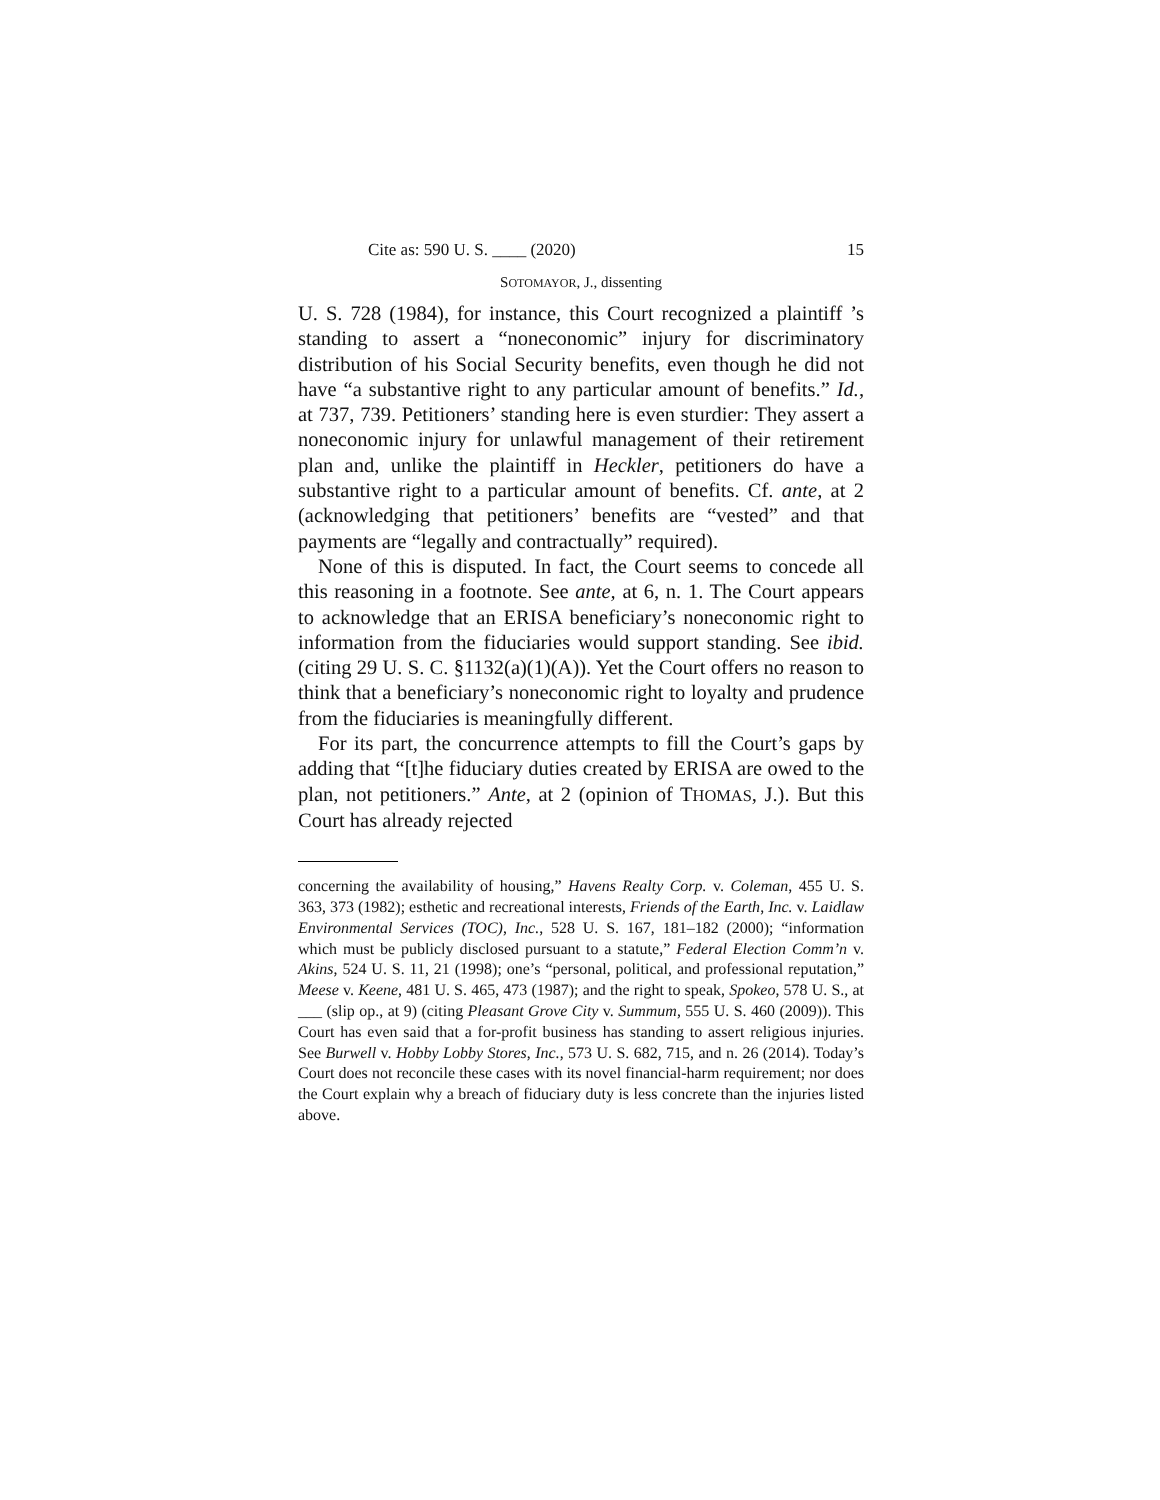Cite as: 590 U. S. ____ (2020) 15
SOTOMAYOR, J., dissenting
U. S. 728 (1984), for instance, this Court recognized a plaintiff ’s standing to assert a “noneconomic” injury for discriminatory distribution of his Social Security benefits, even though he did not have “a substantive right to any particular amount of benefits.” Id., at 737, 739. Petitioners’ standing here is even sturdier: They assert a noneconomic injury for unlawful management of their retirement plan and, unlike the plaintiff in Heckler, petitioners do have a substantive right to a particular amount of benefits. Cf. ante, at 2 (acknowledging that petitioners’ benefits are “vested” and that payments are “legally and contractually” required).
None of this is disputed. In fact, the Court seems to concede all this reasoning in a footnote. See ante, at 6, n. 1. The Court appears to acknowledge that an ERISA beneficiary’s noneconomic right to information from the fiduciaries would support standing. See ibid. (citing 29 U. S. C. §1132(a)(1)(A)). Yet the Court offers no reason to think that a beneficiary’s noneconomic right to loyalty and prudence from the fiduciaries is meaningfully different.
For its part, the concurrence attempts to fill the Court’s gaps by adding that “[t]he fiduciary duties created by ERISA are owed to the plan, not petitioners.” Ante, at 2 (opinion of THOMAS, J.). But this Court has already rejected
concerning the availability of housing,” Havens Realty Corp. v. Coleman, 455 U. S. 363, 373 (1982); esthetic and recreational interests, Friends of the Earth, Inc. v. Laidlaw Environmental Services (TOC), Inc., 528 U. S. 167, 181–182 (2000); “information which must be publicly disclosed pursuant to a statute,” Federal Election Comm’n v. Akins, 524 U. S. 11, 21 (1998); one’s “personal, political, and professional reputation,” Meese v. Keene, 481 U. S. 465, 473 (1987); and the right to speak, Spokeo, 578 U. S., at ___ (slip op., at 9) (citing Pleasant Grove City v. Summum, 555 U. S. 460 (2009)). This Court has even said that a for-profit business has standing to assert religious injuries. See Burwell v. Hobby Lobby Stores, Inc., 573 U. S. 682, 715, and n. 26 (2014). Today’s Court does not reconcile these cases with its novel financial-harm requirement; nor does the Court explain why a breach of fiduciary duty is less concrete than the injuries listed above.